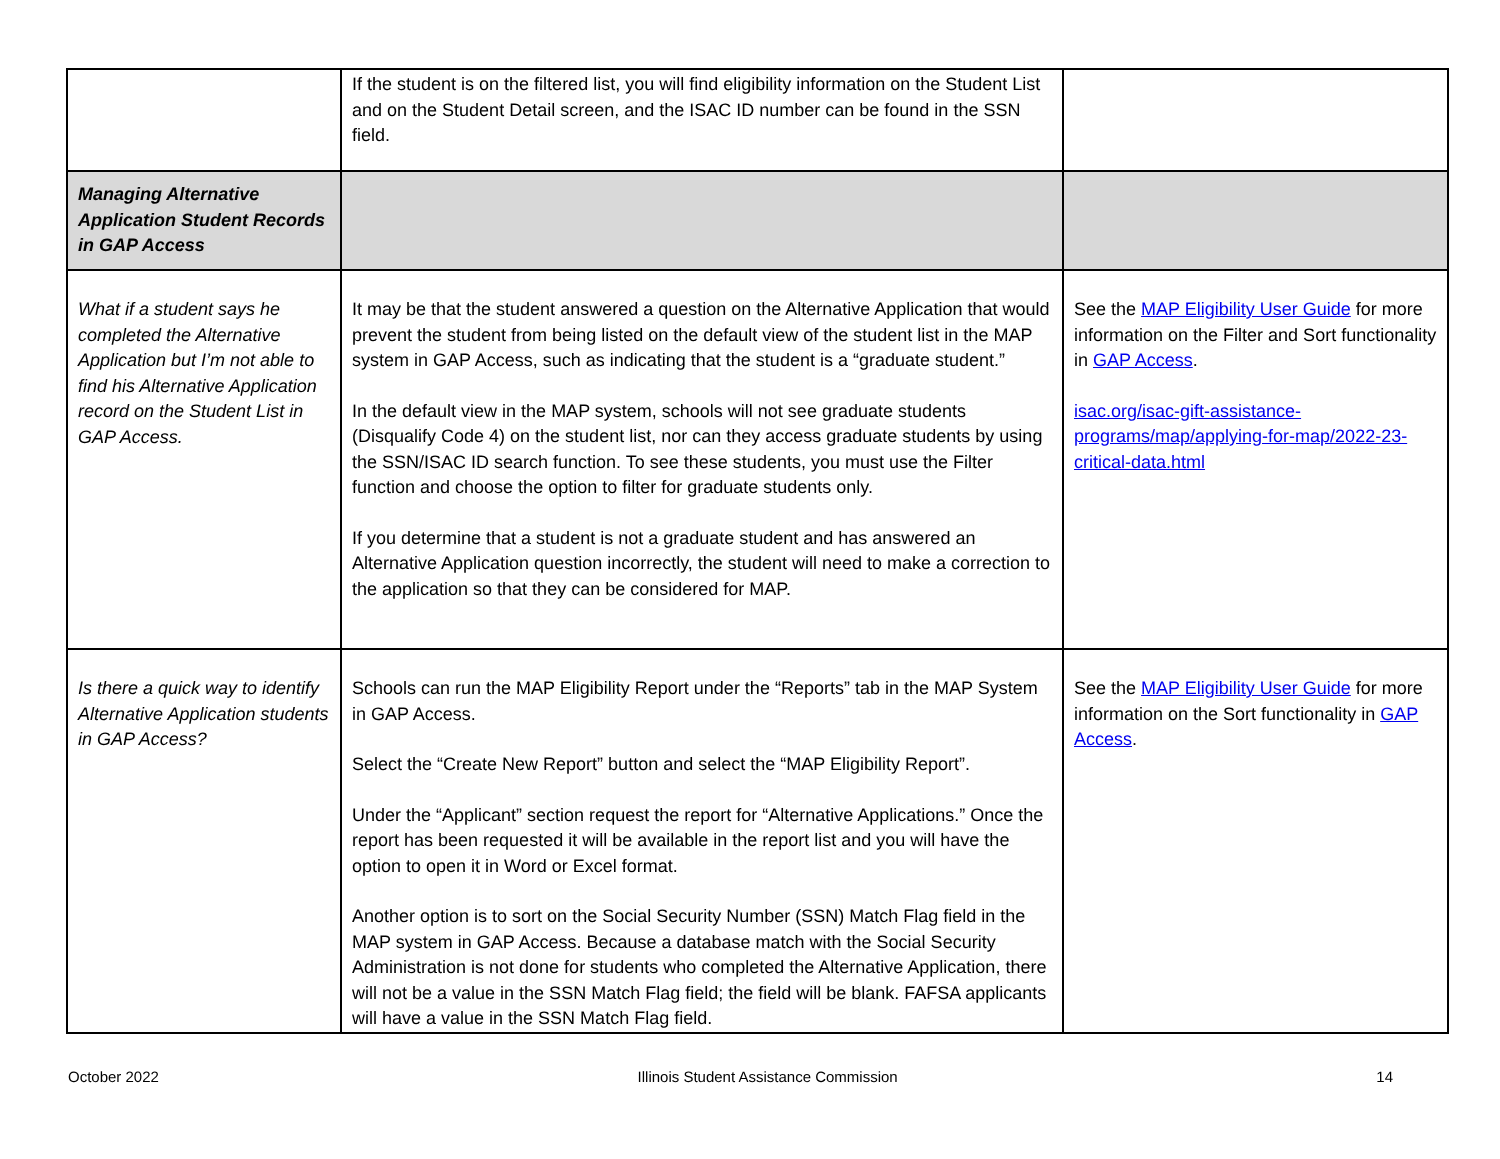| | If the student is on the filtered list, you will find eligibility information on the Student List and on the Student Detail screen, and the ISAC ID number can be found in the SSN field. | |
| Managing Alternative Application Student Records in GAP Access | | |
| What if a student says he completed the Alternative Application but I’m not able to find his Alternative Application record on the Student List in GAP Access. | It may be that the student answered a question on the Alternative Application that would prevent the student from being listed on the default view of the student list in the MAP system in GAP Access, such as indicating that the student is a “graduate student.” In the default view in the MAP system, schools will not see graduate students (Disqualify Code 4) on the student list, nor can they access graduate students by using the SSN/ISAC ID search function. To see these students, you must use the Filter function and choose the option to filter for graduate students only. If you determine that a student is not a graduate student and has answered an Alternative Application question incorrectly, the student will need to make a correction to the application so that they can be considered for MAP. | See the MAP Eligibility User Guide for more information on the Filter and Sort functionality in GAP Access . isac.org/isac-gift-assistance-programs/map/applying-for-map/2022-23-critical-data.html |
| Is there a quick way to identify Alternative Application students in GAP Access? | Schools can run the MAP Eligibility Report under the “Reports” tab in the MAP System in GAP Access. Select the “Create New Report” button and select the “MAP Eligibility Report”. Under the “Applicant” section request the report for “Alternative Applications.” Once the report has been requested it will be available in the report list and you will have the option to open it in Word or Excel format. Another option is to sort on the Social Security Number (SSN) Match Flag field in the MAP system in GAP Access. Because a database match with the Social Security Administration is not done for students who completed the Alternative Application, there will not be a value in the SSN Match Flag field; the field will be blank. FAFSA applicants will have a value in the SSN Match Flag field. | See the MAP Eligibility User Guide for more information on the Sort functionality in GAP Access . |
October 2022 Illinois Student Assistance Commission 14